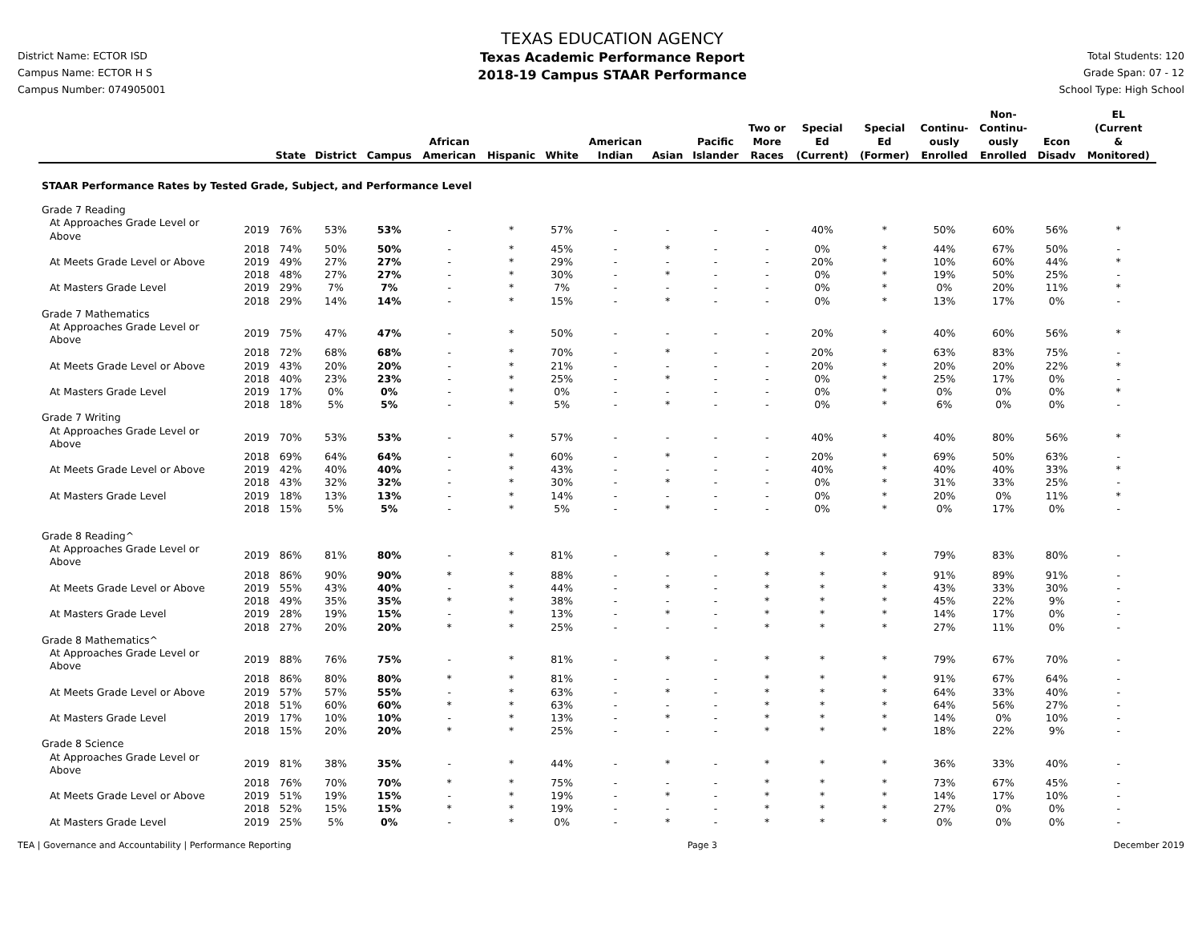District Name: ECTOR ISD
Campus Name: ECTOR H S
Campus Number: 074905001
TEXAS EDUCATION AGENCY
Texas Academic Performance Report
2018-19 Campus STAAR Performance
Total Students: 120
Grade Span: 07 - 12
School Type: High School
| | | State | District | Campus | African American | Hispanic | White | American Indian | Asian | Pacific Islander | Two or More Races | Special Ed (Current) | Special Ed (Former) | Continu- ously Enrolled | Non- Continu- ously Enrolled | Econ Disadv | EL (Current & Monitored) |
| --- | --- | --- | --- | --- | --- | --- | --- | --- | --- | --- | --- | --- | --- | --- | --- | --- | --- |
| STAAR Performance Rates by Tested Grade, Subject, and Performance Level | | | | | | | | | | | | | | | | | |
| Grade 7 Reading | | | | | | | | | | | | | | | | | |
| At Approaches Grade Level or Above | 2019 | 76% | 53% | 53% | - | * | 57% | - | - | - | - | 40% | * | 50% | 60% | 56% | * |
| | 2018 | 74% | 50% | 50% | - | * | 45% | - | * | - | - | 0% | * | 44% | 67% | 50% | - |
| At Meets Grade Level or Above | 2019 | 49% | 27% | 27% | - | * | 29% | - | - | - | - | 20% | * | 10% | 60% | 44% | * |
| | 2018 | 48% | 27% | 27% | - | * | 30% | - | * | - | - | 0% | * | 19% | 50% | 25% | - |
| At Masters Grade Level | 2019 | 29% | 7% | 7% | - | * | 7% | - | - | - | - | 0% | * | 0% | 20% | 11% | * |
| | 2018 | 29% | 14% | 14% | - | * | 15% | - | * | - | - | 0% | * | 13% | 17% | 0% | - |
| Grade 7 Mathematics | | | | | | | | | | | | | | | | | |
| At Approaches Grade Level or Above | 2019 | 75% | 47% | 47% | - | * | 50% | - | - | - | - | 20% | * | 40% | 60% | 56% | * |
| | 2018 | 72% | 68% | 68% | - | * | 70% | - | * | - | - | 20% | * | 63% | 83% | 75% | - |
| At Meets Grade Level or Above | 2019 | 43% | 20% | 20% | - | * | 21% | - | - | - | - | 20% | * | 20% | 20% | 22% | * |
| | 2018 | 40% | 23% | 23% | - | * | 25% | - | * | - | - | 0% | * | 25% | 17% | 0% | - |
| At Masters Grade Level | 2019 | 17% | 0% | 0% | - | * | 0% | - | - | - | - | 0% | * | 0% | 0% | 0% | * |
| | 2018 | 18% | 5% | 5% | - | * | 5% | - | * | - | - | 0% | * | 6% | 0% | 0% | - |
| Grade 7 Writing | | | | | | | | | | | | | | | | | |
| At Approaches Grade Level or Above | 2019 | 70% | 53% | 53% | - | * | 57% | - | - | - | - | 40% | * | 40% | 80% | 56% | * |
| | 2018 | 69% | 64% | 64% | - | * | 60% | - | * | - | - | 20% | * | 69% | 50% | 63% | - |
| At Meets Grade Level or Above | 2019 | 42% | 40% | 40% | - | * | 43% | - | - | - | - | 40% | * | 40% | 40% | 33% | * |
| | 2018 | 43% | 32% | 32% | - | * | 30% | - | * | - | - | 0% | * | 31% | 33% | 25% | - |
| At Masters Grade Level | 2019 | 18% | 13% | 13% | - | * | 14% | - | - | - | - | 0% | * | 20% | 0% | 11% | * |
| | 2018 | 15% | 5% | 5% | - | * | 5% | - | * | - | - | 0% | * | 0% | 17% | 0% | - |
| Grade 8 Reading^ | | | | | | | | | | | | | | | | | |
| At Approaches Grade Level or Above | 2019 | 86% | 81% | 80% | - | * | 81% | - | * | - | * | * | * | 79% | 83% | 80% | - |
| | 2018 | 86% | 90% | 90% | * | * | 88% | - | - | - | * | * | * | 91% | 89% | 91% | - |
| At Meets Grade Level or Above | 2019 | 55% | 43% | 40% | - | * | 44% | - | * | - | * | * | * | 43% | 33% | 30% | - |
| | 2018 | 49% | 35% | 35% | * | * | 38% | - | - | - | * | * | * | 45% | 22% | 9% | - |
| At Masters Grade Level | 2019 | 28% | 19% | 15% | - | * | 13% | - | * | - | * | * | * | 14% | 17% | 0% | - |
| | 2018 | 27% | 20% | 20% | * | * | 25% | - | - | - | * | * | * | 27% | 11% | 0% | - |
| Grade 8 Mathematics^ | | | | | | | | | | | | | | | | | |
| At Approaches Grade Level or Above | 2019 | 88% | 76% | 75% | - | * | 81% | - | * | - | * | * | * | 79% | 67% | 70% | - |
| | 2018 | 86% | 80% | 80% | * | * | 81% | - | - | - | * | * | * | 91% | 67% | 64% | - |
| At Meets Grade Level or Above | 2019 | 57% | 57% | 55% | - | * | 63% | - | * | - | * | * | * | 64% | 33% | 40% | - |
| | 2018 | 51% | 60% | 60% | * | * | 63% | - | - | - | * | * | * | 64% | 56% | 27% | - |
| At Masters Grade Level | 2019 | 17% | 10% | 10% | - | * | 13% | - | * | - | * | * | * | 14% | 0% | 10% | - |
| | 2018 | 15% | 20% | 20% | * | * | 25% | - | - | - | * | * | * | 18% | 22% | 9% | - |
| Grade 8 Science | | | | | | | | | | | | | | | | | |
| At Approaches Grade Level or Above | 2019 | 81% | 38% | 35% | - | * | 44% | - | * | - | * | * | * | 36% | 33% | 40% | - |
| | 2018 | 76% | 70% | 70% | * | * | 75% | - | - | - | * | * | * | 73% | 67% | 45% | - |
| At Meets Grade Level or Above | 2019 | 51% | 19% | 15% | - | * | 19% | - | * | - | * | * | * | 14% | 17% | 10% | - |
| | 2018 | 52% | 15% | 15% | * | * | 19% | - | - | - | * | * | * | 27% | 0% | 0% | - |
| At Masters Grade Level | 2019 | 25% | 5% | 0% | - | * | 0% | - | * | - | * | * | * | 0% | 0% | 0% | - |
TEA | Governance and Accountability | Performance Reporting Page 3 December 2019